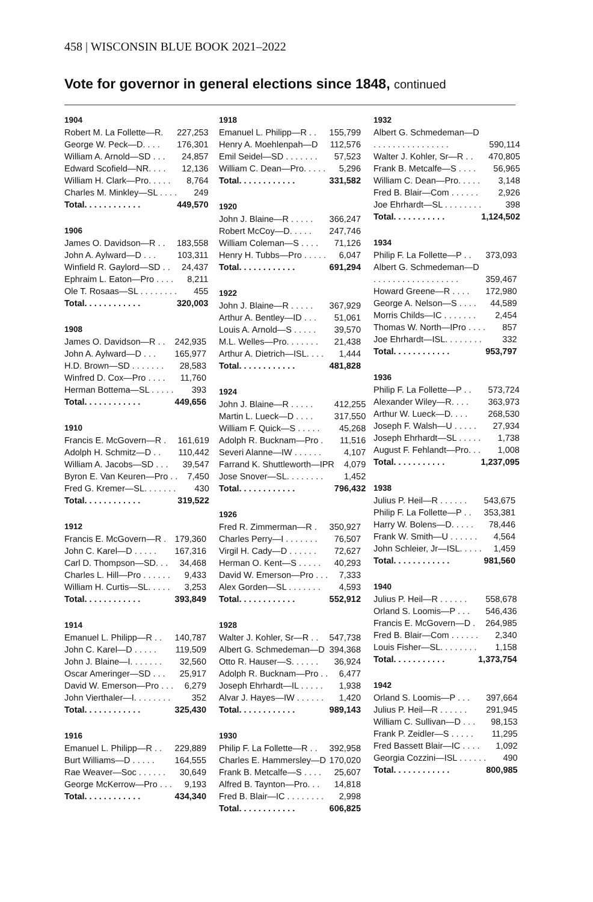458 | WISCONSIN BLUE BOOK 2021–2022
Vote for governor in general elections since 1848, continued
| 1904 | |
| --- | --- |
| Robert M. La Follette—R. | 227,253 |
| George W. Peck—D. . . . | 176,301 |
| William A. Arnold—SD . . . | 24,857 |
| Edward Scofield—NR. . . . | 12,136 |
| William H. Clark—Pro. . . . . | 8,764 |
| Charles M. Minkley—SL . . . . | 249 |
| Total. . . . . . . . . . . . | 449,570 |
| 1906 | |
| --- | --- |
| James O. Davidson—R . . | 183,558 |
| John A. Aylward—D . . . | 103,311 |
| Winfield R. Gaylord—SD . . | 24,437 |
| Ephraim L. Eaton—Pro . . . . | 8,211 |
| Ole T. Rosaas—SL . . . . . . . . | 455 |
| Total. . . . . . . . . . . . | 320,003 |
| 1908 | |
| --- | --- |
| James O. Davidson—R . . | 242,935 |
| John A. Aylward—D . . . | 165,977 |
| H.D. Brown—SD . . . . . . . | 28,583 |
| Winfred D. Cox—Pro . . . . | 11,760 |
| Herman Bottema—SL . . . . . | 393 |
| Total. . . . . . . . . . . . | 449,656 |
| 1910 | |
| --- | --- |
| Francis E. McGovern—R . | 161,619 |
| Adolph H. Schmitz—D . . | 110,442 |
| William A. Jacobs—SD . . . | 39,547 |
| Byron E. Van Keuren—Pro . . | 7,450 |
| Fred G. Kremer—SL. . . . . . . | 430 |
| Total. . . . . . . . . . . . | 319,522 |
| 1912 | |
| --- | --- |
| Francis E. McGovern—R . | 179,360 |
| John C. Karel—D . . . . . | 167,316 |
| Carl D. Thompson—SD. . . | 34,468 |
| Charles L. Hill—Pro . . . . . . | 9,433 |
| William H. Curtis—SL. . . . . | 3,253 |
| Total. . . . . . . . . . . . | 393,849 |
| 1914 | |
| --- | --- |
| Emanuel L. Philipp—R . . | 140,787 |
| John C. Karel—D . . . . . | 119,509 |
| John J. Blaine—I. . . . . . . | 32,560 |
| Oscar Ameringer—SD . . . | 25,917 |
| David W. Emerson—Pro . . . | 6,279 |
| John Vierthaler—I. . . . . . . . | 352 |
| Total. . . . . . . . . . . . | 325,430 |
| 1916 | |
| --- | --- |
| Emanuel L. Philipp—R . . | 229,889 |
| Burt Williams—D . . . . . | 164,555 |
| Rae Weaver—Soc . . . . . . | 30,649 |
| George McKerrow—Pro . . . | 9,193 |
| Total. . . . . . . . . . . . | 434,340 |
| 1918 | |
| --- | --- |
| Emanuel L. Philipp—R . . | 155,799 |
| Henry A. Moehlenpah—D | 112,576 |
| Emil Seidel—SD . . . . . . . | 57,523 |
| William C. Dean—Pro. . . . . | 5,296 |
| Total. . . . . . . . . . . . | 331,582 |
| 1920 | |
| --- | --- |
| John J. Blaine—R . . . . . | 366,247 |
| Robert McCoy—D. . . . . | 247,746 |
| William Coleman—S . . . . | 71,126 |
| Henry H. Tubbs—Pro . . . . . | 6,047 |
| Total. . . . . . . . . . . . | 691,294 |
| 1922 | |
| --- | --- |
| John J. Blaine—R . . . . . | 367,929 |
| Arthur A. Bentley—ID . . . | 51,061 |
| Louis A. Arnold—S . . . . . | 39,570 |
| M.L. Welles—Pro. . . . . . . | 21,438 |
| Arthur A. Dietrich—ISL. . . . | 1,444 |
| Total. . . . . . . . . . . . | 481,828 |
| 1924 | |
| --- | --- |
| John J. Blaine—R . . . . . | 412,255 |
| Martin L. Lueck—D . . . . | 317,550 |
| William F. Quick—S . . . . . | 45,268 |
| Adolph R. Bucknam—Pro . | 11,516 |
| Severi Alanne—IW . . . . . . | 4,107 |
| Farrand K. Shuttleworth—IPR | 4,079 |
| Jose Snover—SL. . . . . . . . | 1,452 |
| Total. . . . . . . . . . . . | 796,432 |
| 1926 | |
| --- | --- |
| Fred R. Zimmerman—R . | 350,927 |
| Charles Perry—I . . . . . . . | 76,507 |
| Virgil H. Cady—D . . . . . . | 72,627 |
| Herman O. Kent—S . . . . . | 40,293 |
| David W. Emerson—Pro . . . | 7,333 |
| Alex Gorden—SL . . . . . . . | 4,593 |
| Total. . . . . . . . . . . . | 552,912 |
| 1928 | |
| --- | --- |
| Walter J. Kohler, Sr—R . . | 547,738 |
| Albert G. Schmedeman—D | 394,368 |
| Otto R. Hauser—S. . . . . . | 36,924 |
| Adolph R. Bucknam—Pro . . | 6,477 |
| Joseph Ehrhardt—IL . . . . . | 1,938 |
| Alvar J. Hayes—IW . . . . . . | 1,420 |
| Total. . . . . . . . . . . . | 989,143 |
| 1930 | |
| --- | --- |
| Philip F. La Follette—R . . | 392,958 |
| Charles E. Hammersley—D | 170,020 |
| Frank B. Metcalfe—S . . . . | 25,607 |
| Alfred B. Taynton—Pro. . . | 14,818 |
| Fred B. Blair—IC . . . . . . . . | 2,998 |
| Total. . . . . . . . . . . . | 606,825 |
| 1932 | |
| --- | --- |
| Albert G. Schmedeman—D | |
| . . . . . . . . . . . . . . . . | 590,114 |
| Walter J. Kohler, Sr—R . . | 470,805 |
| Frank B. Metcalfe—S . . . . | 56,965 |
| William C. Dean—Pro. . . . . | 3,148 |
| Fred B. Blair—Com . . . . . . | 2,926 |
| Joe Ehrhardt—SL . . . . . . . . | 398 |
| Total. . . . . . . . . . . | 1,124,502 |
| 1934 | |
| --- | --- |
| Philip F. La Follette—P . . | 373,093 |
| Albert G. Schmedeman—D | |
| . . . . . . . . . . . . . . . . . . | 359,467 |
| Howard Greene—R . . . . | 172,980 |
| George A. Nelson—S . . . . | 44,589 |
| Morris Childs—IC . . . . . . . | 2,454 |
| Thomas W. North—IPro . . . . | 857 |
| Joe Ehrhardt—ISL. . . . . . . . | 332 |
| Total. . . . . . . . . . . . | 953,797 |
| 1936 | |
| --- | --- |
| Philip F. La Follette—P . . | 573,724 |
| Alexander Wiley—R. . . . | 363,973 |
| Arthur W. Lueck—D. . . . | 268,530 |
| Joseph F. Walsh—U . . . . . | 27,934 |
| Joseph Ehrhardt—SL . . . . . | 1,738 |
| August F. Fehlandt—Pro. . . | 1,008 |
| Total. . . . . . . . . . . | 1,237,095 |
| 1938 | |
| --- | --- |
| Julius P. Heil—R . . . . . . | 543,675 |
| Philip F. La Follette—P . . | 353,381 |
| Harry W. Bolens—D. . . . . | 78,446 |
| Frank W. Smith—U . . . . . . | 4,564 |
| John Schleier, Jr—ISL. . . . . | 1,459 |
| Total. . . . . . . . . . . . | 981,560 |
| 1940 | |
| --- | --- |
| Julius P. Heil—R . . . . . . | 558,678 |
| Orland S. Loomis—P . . . | 546,436 |
| Francis E. McGovern—D . | 264,985 |
| Fred B. Blair—Com . . . . . . | 2,340 |
| Louis Fisher—SL. . . . . . . . | 1,158 |
| Total. . . . . . . . . . . | 1,373,754 |
| 1942 | |
| --- | --- |
| Orland S. Loomis—P . . . | 397,664 |
| Julius P. Heil—R . . . . . . | 291,945 |
| William C. Sullivan—D . . . | 98,153 |
| Frank P. Zeidler—S . . . . . | 11,295 |
| Fred Bassett Blair—IC . . . . | 1,092 |
| Georgia Cozzini—ISL . . . . . . | 490 |
| Total. . . . . . . . . . . . | 800,985 |